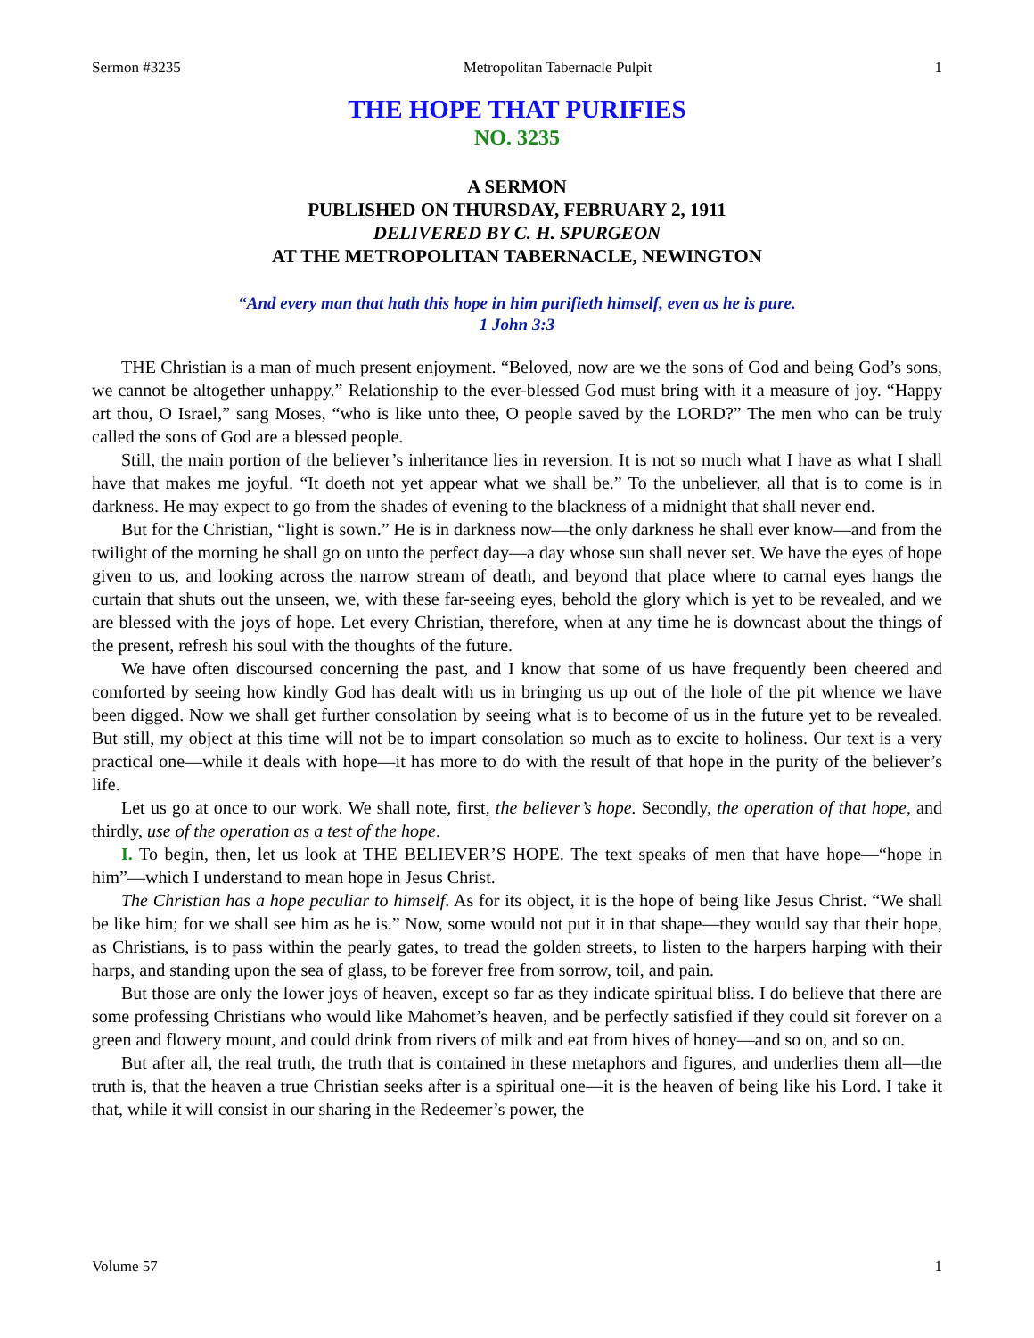Sermon #3235 Metropolitan Tabernacle Pulpit 1
THE HOPE THAT PURIFIES
NO. 3235
A SERMON
PUBLISHED ON THURSDAY, FEBRUARY 2, 1911
DELIVERED BY C. H. SPURGEON
AT THE METROPOLITAN TABERNACLE, NEWINGTON
“And every man that hath this hope in him purifieth himself, even as he is pure.
1 John 3:3
THE Christian is a man of much present enjoyment. “Beloved, now are we the sons of God and being God’s sons, we cannot be altogether unhappy.” Relationship to the ever-blessed God must bring with it a measure of joy. “Happy art thou, O Israel,” sang Moses, “who is like unto thee, O people saved by the LORD?” The men who can be truly called the sons of God are a blessed people.
Still, the main portion of the believer’s inheritance lies in reversion. It is not so much what I have as what I shall have that makes me joyful. “It doeth not yet appear what we shall be.” To the unbeliever, all that is to come is in darkness. He may expect to go from the shades of evening to the blackness of a midnight that shall never end.
But for the Christian, “light is sown.” He is in darkness now—the only darkness he shall ever know—and from the twilight of the morning he shall go on unto the perfect day—a day whose sun shall never set. We have the eyes of hope given to us, and looking across the narrow stream of death, and beyond that place where to carnal eyes hangs the curtain that shuts out the unseen, we, with these far-seeing eyes, behold the glory which is yet to be revealed, and we are blessed with the joys of hope. Let every Christian, therefore, when at any time he is downcast about the things of the present, refresh his soul with the thoughts of the future.
We have often discoursed concerning the past, and I know that some of us have frequently been cheered and comforted by seeing how kindly God has dealt with us in bringing us up out of the hole of the pit whence we have been digged. Now we shall get further consolation by seeing what is to become of us in the future yet to be revealed. But still, my object at this time will not be to impart consolation so much as to excite to holiness. Our text is a very practical one—while it deals with hope—it has more to do with the result of that hope in the purity of the believer’s life.
Let us go at once to our work. We shall note, first, the believer’s hope. Secondly, the operation of that hope, and thirdly, use of the operation as a test of the hope.
I. To begin, then, let us look at THE BELIEVER’S HOPE. The text speaks of men that have hope—“hope in him”—which I understand to mean hope in Jesus Christ.
The Christian has a hope peculiar to himself. As for its object, it is the hope of being like Jesus Christ. “We shall be like him; for we shall see him as he is.” Now, some would not put it in that shape—they would say that their hope, as Christians, is to pass within the pearly gates, to tread the golden streets, to listen to the harpers harping with their harps, and standing upon the sea of glass, to be forever free from sorrow, toil, and pain.
But those are only the lower joys of heaven, except so far as they indicate spiritual bliss. I do believe that there are some professing Christians who would like Mahomet’s heaven, and be perfectly satisfied if they could sit forever on a green and flowery mount, and could drink from rivers of milk and eat from hives of honey—and so on, and so on.
But after all, the real truth, the truth that is contained in these metaphors and figures, and underlies them all—the truth is, that the heaven a true Christian seeks after is a spiritual one—it is the heaven of being like his Lord. I take it that, while it will consist in our sharing in the Redeemer’s power, the
Volume 57 1